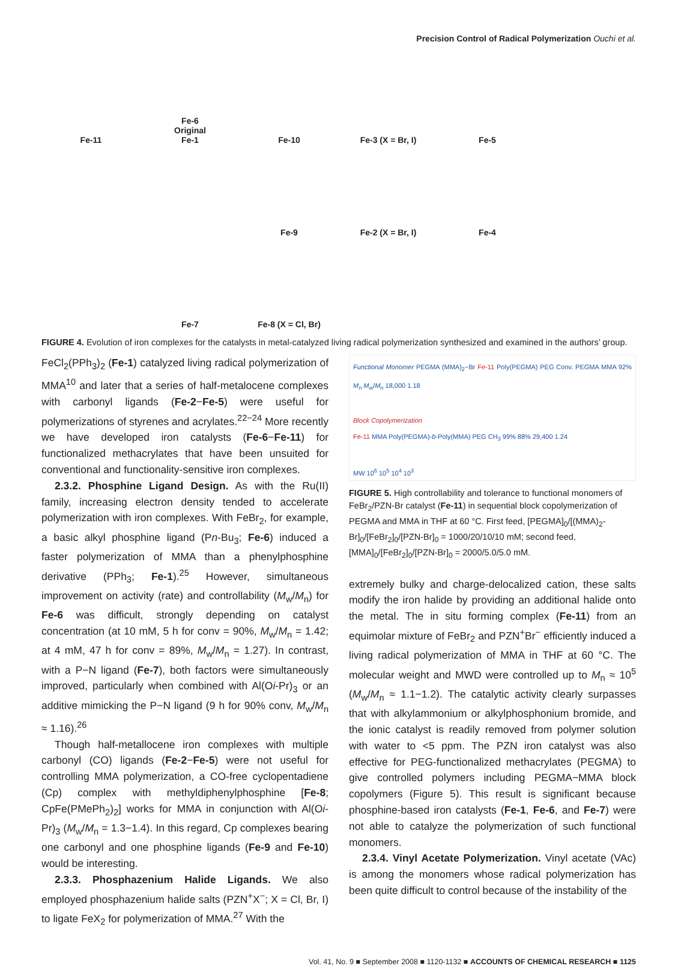Precision Control of Radical Polymerization Ouchi et al.
Fe-11 Fe-6
Original
Fe-1 Fe-10 Fe-3 (X = Br, I) Fe-5 Fe-9 Fe-2 (X = Br, I) Fe-4 Fe-7 Fe-8 (X = Cl, Br)
FIGURE 4. Evolution of iron complexes for the catalysts in metal-catalyzed living radical polymerization synthesized and examined in the authors’ group.
FeCl<sub>2</sub>(PPh<sub>3</sub>)<sub>2</sub> (Fe-1) catalyzed living radical polymerization of MMA<sup>10</sup> and later that a series of half-metalocene complexes with carbonyl ligands (Fe-2−Fe-5) were useful for polymerizations of styrenes and acrylates.<sup>22−24</sup> More recently we have developed iron catalysts (Fe-6−Fe-11) for functionalized methacrylates that have been unsuited for conventional and functionality-sensitive iron complexes.
2.3.2. Phosphine Ligand Design. As with the Ru(II) family, increasing electron density tended to accelerate polymerization with iron complexes. With FeBr<sub>2</sub>, for example, a basic alkyl phosphine ligand (Pn-Bu<sub>3</sub>; Fe-6) induced a faster polymerization of MMA than a phenylphosphine derivative (PPh<sub>3</sub>; Fe-1).<sup>25</sup> However, simultaneous improvement on activity (rate) and controllability (M<sub>w</sub>/M<sub>n</sub>) for Fe-6 was difficult, strongly depending on catalyst concentration (at 10 mM, 5 h for conv = 90%, M<sub>w</sub>/M<sub>n</sub> = 1.42; at 4 mM, 47 h for conv = 89%, M<sub>w</sub>/M<sub>n</sub> = 1.27). In contrast, with a P−N ligand (Fe-7), both factors were simultaneously improved, particularly when combined with Al(Oi-Pr)<sub>3</sub> or an additive mimicking the P−N ligand (9 h for 90% conv, M<sub>w</sub>/M<sub>n</sub> ≈ 1.16).<sup>26</sup>
Though half-metallocene iron complexes with multiple carbonyl (CO) ligands (Fe-2−Fe-5) were not useful for controlling MMA polymerization, a CO-free cyclopentadiene (Cp) complex with methyldiphenylphosphine [Fe-8; CpFe(PMePh<sub>2</sub>)<sub>2</sub>] works for MMA in conjunction with Al(Oi-Pr)<sub>3</sub> (M<sub>w</sub>/M<sub>n</sub> = 1.3−1.4). In this regard, Cp complexes bearing one carbonyl and one phosphine ligands (Fe-9 and Fe-10) would be interesting.
2.3.3. Phosphazenium Halide Ligands. We also employed phosphazenium halide salts (PZN<sup>+</sup>X<sup>−</sup>; X = Cl, Br, I) to ligate FeX<sub>2</sub> for polymerization of MMA.<sup>27</sup> With the
Functional Monomer PEGMA (MMA)<sub>2</sub>−Br Fe-11 Poly(PEGMA) PEG Conv. PEGMA MMA 92% M<sub>n</sub> M<sub>w</sub>/M<sub>n</sub> 18,000 1.18
Block Copolymerization
Fe-11 MMA Poly(PEGMA)-b-Poly(MMA) PEG CH<sub>3</sub> 99% 88% 29,400 1.24
MW 10<sup>6</sup> 10<sup>5</sup> 10<sup>4</sup> 10<sup>3</sup>
FIGURE 5. High controllability and tolerance to functional monomers of FeBr<sub>2</sub>/PZN-Br catalyst (Fe-11) in sequential block copolymerization of PEGMA and MMA in THF at 60 °C. First feed, [PEGMA]<sub>0</sub>/[(MMA)<sub>2</sub>-Br]<sub>0</sub>/[FeBr<sub>2</sub>]<sub>0</sub>/[PZN-Br]<sub>0</sub> = 1000/20/10/10 mM; second feed, [MMA]<sub>0</sub>/[FeBr<sub>2</sub>]<sub>0</sub>/[PZN-Br]<sub>0</sub> = 2000/5.0/5.0 mM.
extremely bulky and charge-delocalized cation, these salts modify the iron halide by providing an additional halide onto the metal. The in situ forming complex (Fe-11) from an equimolar mixture of FeBr<sub>2</sub> and PZN<sup>+</sup>Br<sup>−</sup> efficiently induced a living radical polymerization of MMA in THF at 60 °C. The molecular weight and MWD were controlled up to M<sub>n</sub> ≈ 10<sup>5</sup> (M<sub>w</sub>/M<sub>n</sub> ≈ 1.1−1.2). The catalytic activity clearly surpasses that with alkylammonium or alkylphosphonium bromide, and the ionic catalyst is readily removed from polymer solution with water to <5 ppm. The PZN iron catalyst was also effective for PEG-functionalized methacrylates (PEGMA) to give controlled polymers including PEGMA−MMA block copolymers (Figure 5). This result is significant because phosphine-based iron catalysts (Fe-1, Fe-6, and Fe-7) were not able to catalyze the polymerization of such functional monomers.
2.3.4. Vinyl Acetate Polymerization. Vinyl acetate (VAc) is among the monomers whose radical polymerization has been quite difficult to control because of the instability of the
Vol. 41, No. 9 ■ September 2008 ■ 1120-1132 ■ ACCOUNTS OF CHEMICAL RESEARCH ■ 1125